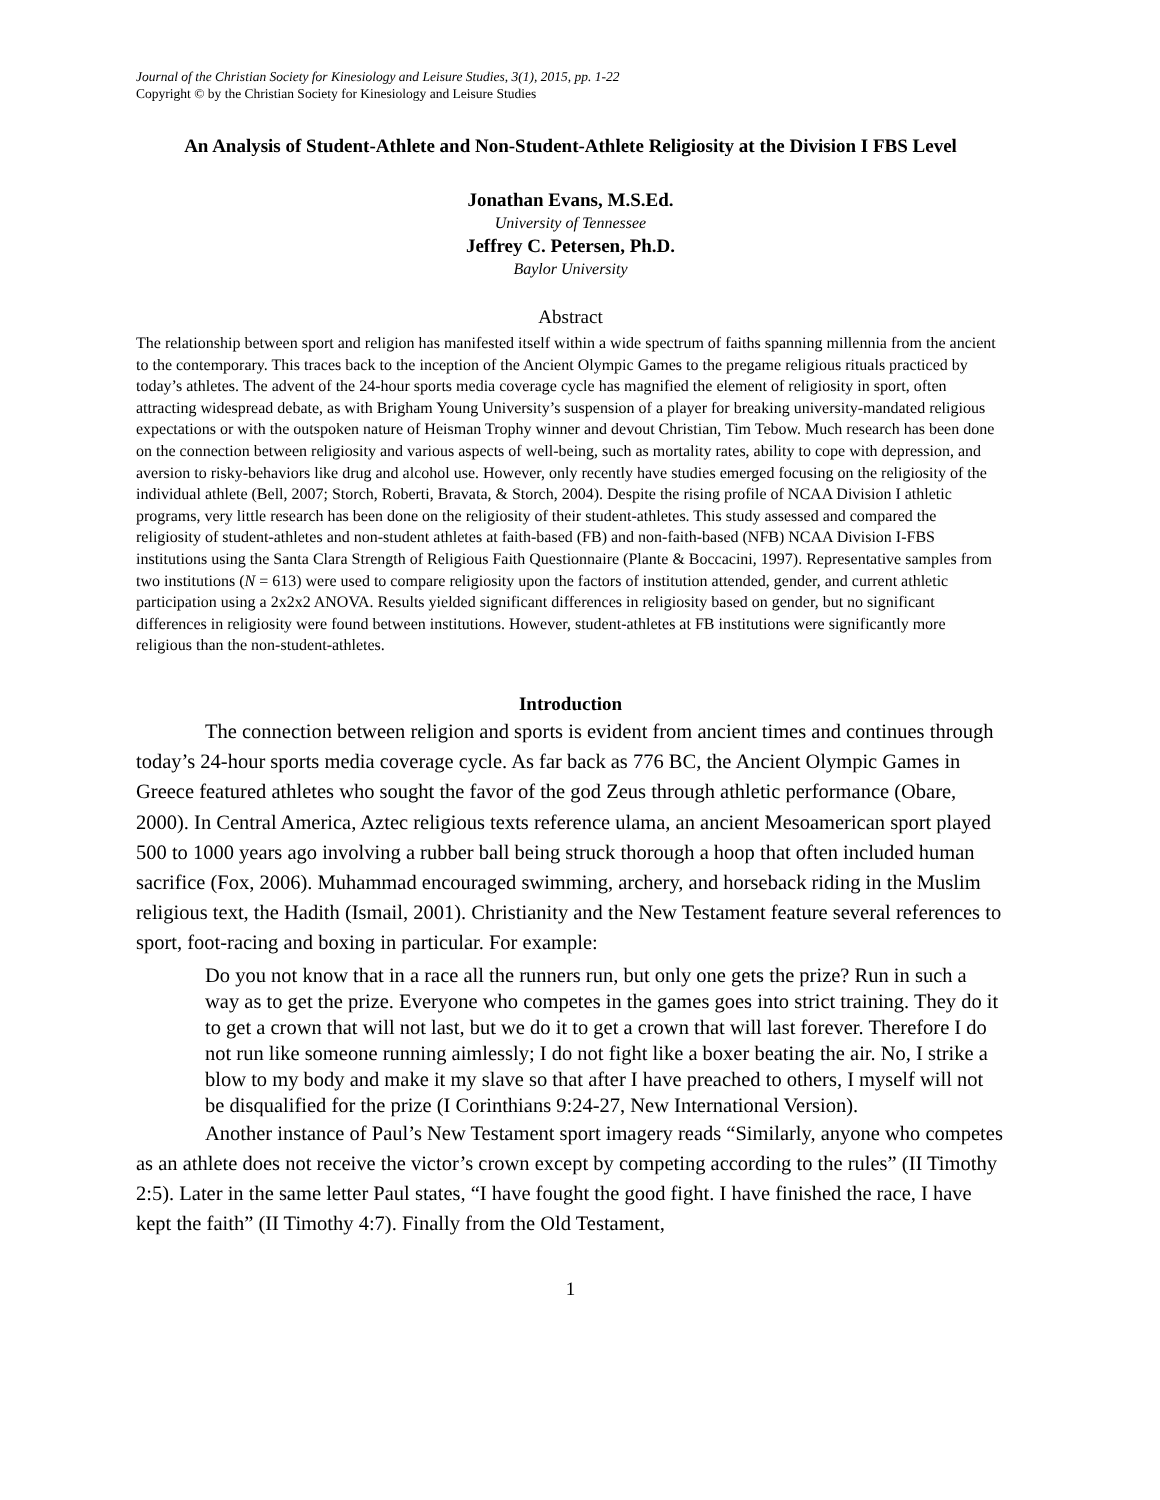Journal of the Christian Society for Kinesiology and Leisure Studies, 3(1), 2015, pp. 1-22
Copyright © by the Christian Society for Kinesiology and Leisure Studies
An Analysis of Student-Athlete and Non-Student-Athlete Religiosity at the Division I FBS Level
Jonathan Evans, M.S.Ed.
University of Tennessee
Jeffrey C. Petersen, Ph.D.
Baylor University
Abstract
The relationship between sport and religion has manifested itself within a wide spectrum of faiths spanning millennia from the ancient to the contemporary. This traces back to the inception of the Ancient Olympic Games to the pregame religious rituals practiced by today’s athletes. The advent of the 24-hour sports media coverage cycle has magnified the element of religiosity in sport, often attracting widespread debate, as with Brigham Young University’s suspension of a player for breaking university-mandated religious expectations or with the outspoken nature of Heisman Trophy winner and devout Christian, Tim Tebow. Much research has been done on the connection between religiosity and various aspects of well-being, such as mortality rates, ability to cope with depression, and aversion to risky-behaviors like drug and alcohol use. However, only recently have studies emerged focusing on the religiosity of the individual athlete (Bell, 2007; Storch, Roberti, Bravata, & Storch, 2004). Despite the rising profile of NCAA Division I athletic programs, very little research has been done on the religiosity of their student-athletes. This study assessed and compared the religiosity of student-athletes and non-student athletes at faith-based (FB) and non-faith-based (NFB) NCAA Division I-FBS institutions using the Santa Clara Strength of Religious Faith Questionnaire (Plante & Boccacini, 1997). Representative samples from two institutions (N = 613) were used to compare religiosity upon the factors of institution attended, gender, and current athletic participation using a 2x2x2 ANOVA. Results yielded significant differences in religiosity based on gender, but no significant differences in religiosity were found between institutions. However, student-athletes at FB institutions were significantly more religious than the non-student-athletes.
Introduction
The connection between religion and sports is evident from ancient times and continues through today’s 24-hour sports media coverage cycle. As far back as 776 BC, the Ancient Olympic Games in Greece featured athletes who sought the favor of the god Zeus through athletic performance (Obare, 2000). In Central America, Aztec religious texts reference ulama, an ancient Mesoamerican sport played 500 to 1000 years ago involving a rubber ball being struck thorough a hoop that often included human sacrifice (Fox, 2006). Muhammad encouraged swimming, archery, and horseback riding in the Muslim religious text, the Hadith (Ismail, 2001). Christianity and the New Testament feature several references to sport, foot-racing and boxing in particular. For example:
Do you not know that in a race all the runners run, but only one gets the prize? Run in such a way as to get the prize. Everyone who competes in the games goes into strict training. They do it to get a crown that will not last, but we do it to get a crown that will last forever. Therefore I do not run like someone running aimlessly; I do not fight like a boxer beating the air. No, I strike a blow to my body and make it my slave so that after I have preached to others, I myself will not be disqualified for the prize (I Corinthians 9:24-27, New International Version).
Another instance of Paul’s New Testament sport imagery reads “Similarly, anyone who competes as an athlete does not receive the victor’s crown except by competing according to the rules” (II Timothy 2:5). Later in the same letter Paul states, “I have fought the good fight. I have finished the race, I have kept the faith” (II Timothy 4:7). Finally from the Old Testament,
1